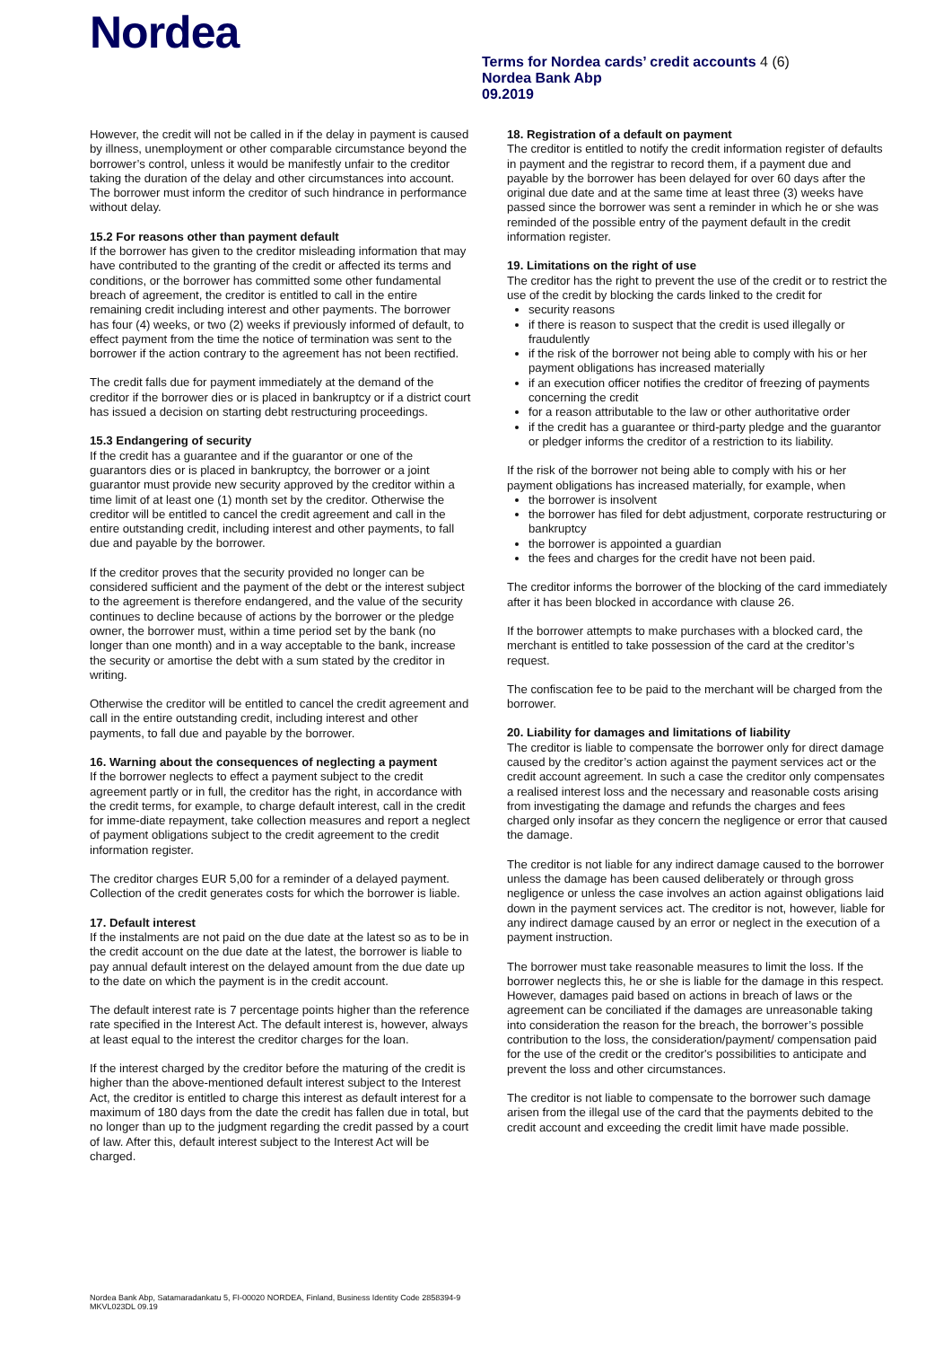Nordea
Terms for Nordea cards’ credit accounts 4 (6)
Nordea Bank Abp
09.2019
However, the credit will not be called in if the delay in payment is caused by illness, unemployment or other comparable circumstance beyond the borrower’s control, unless it would be manifestly unfair to the creditor taking the duration of the delay and other circumstances into account. The borrower must inform the creditor of such hindrance in performance without delay.
15.2 For reasons other than payment default
If the borrower has given to the creditor misleading information that may have contributed to the granting of the credit or affected its terms and conditions, or the borrower has committed some other fundamental breach of agreement, the creditor is entitled to call in the entire remaining credit including interest and other payments. The borrower has four (4) weeks, or two (2) weeks if previously informed of default, to effect payment from the time the notice of termination was sent to the borrower if the action contrary to the agreement has not been rectified.
The credit falls due for payment immediately at the demand of the creditor if the borrower dies or is placed in bankruptcy or if a district court has issued a decision on starting debt restructuring proceedings.
15.3 Endangering of security
If the credit has a guarantee and if the guarantor or one of the guarantors dies or is placed in bankruptcy, the borrower or a joint guarantor must provide new security approved by the creditor within a time limit of at least one (1) month set by the creditor. Otherwise the creditor will be entitled to cancel the credit agreement and call in the entire outstanding credit, including interest and other payments, to fall due and payable by the borrower.
If the creditor proves that the security provided no longer can be considered sufficient and the payment of the debt or the interest subject to the agreement is therefore endangered, and the value of the security continues to decline because of actions by the borrower or the pledge owner, the borrower must, within a time period set by the bank (no longer than one month) and in a way acceptable to the bank, increase the security or amortise the debt with a sum stated by the creditor in writing.
Otherwise the creditor will be entitled to cancel the credit agreement and call in the entire outstanding credit, including interest and other payments, to fall due and payable by the borrower.
16. Warning about the consequences of neglecting a payment
If the borrower neglects to effect a payment subject to the credit agreement partly or in full, the creditor has the right, in accordance with the credit terms, for example, to charge default interest, call in the credit for imme-diate repayment, take collection measures and report a neglect of payment obligations subject to the credit agreement to the credit information register.
The creditor charges EUR 5,00 for a reminder of a delayed payment. Collection of the credit generates costs for which the borrower is liable.
17. Default interest
If the instalments are not paid on the due date at the latest so as to be in the credit account on the due date at the latest, the borrower is liable to pay annual default interest on the delayed amount from the due date up to the date on which the payment is in the credit account.
The default interest rate is 7 percentage points higher than the reference rate specified in the Interest Act. The default interest is, however, always at least equal to the interest the creditor charges for the loan.
If the interest charged by the creditor before the maturing of the credit is higher than the above-mentioned default interest subject to the Interest Act, the creditor is entitled to charge this interest as default interest for a maximum of 180 days from the date the credit has fallen due in total, but no longer than up to the judgment regarding the credit passed by a court of law. After this, default interest subject to the Interest Act will be charged.
18. Registration of a default on payment
The creditor is entitled to notify the credit information register of defaults in payment and the registrar to record them, if a payment due and payable by the borrower has been delayed for over 60 days after the original due date and at the same time at least three (3) weeks have passed since the borrower was sent a reminder in which he or she was reminded of the possible entry of the payment default in the credit information register.
19. Limitations on the right of use
The creditor has the right to prevent the use of the credit or to restrict the use of the credit by blocking the cards linked to the credit for
security reasons
if there is reason to suspect that the credit is used illegally or fraudulently
if the risk of the borrower not being able to comply with his or her payment obligations has increased materially
if an execution officer notifies the creditor of freezing of payments concerning the credit
for a reason attributable to the law or other authoritative order
if the credit has a guarantee or third-party pledge and the guarantor or pledger informs the creditor of a restriction to its liability.
If the risk of the borrower not being able to comply with his or her payment obligations has increased materially, for example, when
the borrower is insolvent
the borrower has filed for debt adjustment, corporate restructuring or bankruptcy
the borrower is appointed a guardian
the fees and charges for the credit have not been paid.
The creditor informs the borrower of the blocking of the card immediately after it has been blocked in accordance with clause 26.
If the borrower attempts to make purchases with a blocked card, the merchant is entitled to take possession of the card at the creditor’s request.
The confiscation fee to be paid to the merchant will be charged from the borrower.
20. Liability for damages and limitations of liability
The creditor is liable to compensate the borrower only for direct damage caused by the creditor’s action against the payment services act or the credit account agreement. In such a case the creditor only compensates a realised interest loss and the necessary and reasonable costs arising from investigating the damage and refunds the charges and fees charged only insofar as they concern the negligence or error that caused the damage.
The creditor is not liable for any indirect damage caused to the borrower unless the damage has been caused deliberately or through gross negligence or unless the case involves an action against obligations laid down in the payment services act. The creditor is not, however, liable for any indirect damage caused by an error or neglect in the execution of a payment instruction.
The borrower must take reasonable measures to limit the loss. If the borrower neglects this, he or she is liable for the damage in this respect. However, damages paid based on actions in breach of laws or the agreement can be conciliated if the damages are unreasonable taking into consideration the reason for the breach, the borrower’s possible contribution to the loss, the consideration/payment/ compensation paid for the use of the credit or the creditor's possibilities to anticipate and prevent the loss and other circumstances.
The creditor is not liable to compensate to the borrower such damage arisen from the illegal use of the card that the payments debited to the credit account and exceeding the credit limit have made possible.
Nordea Bank Abp, Satamaradankatu 5, FI-00020 NORDEA, Finland, Business Identity Code 2858394-9
MKVL023DL 09.19